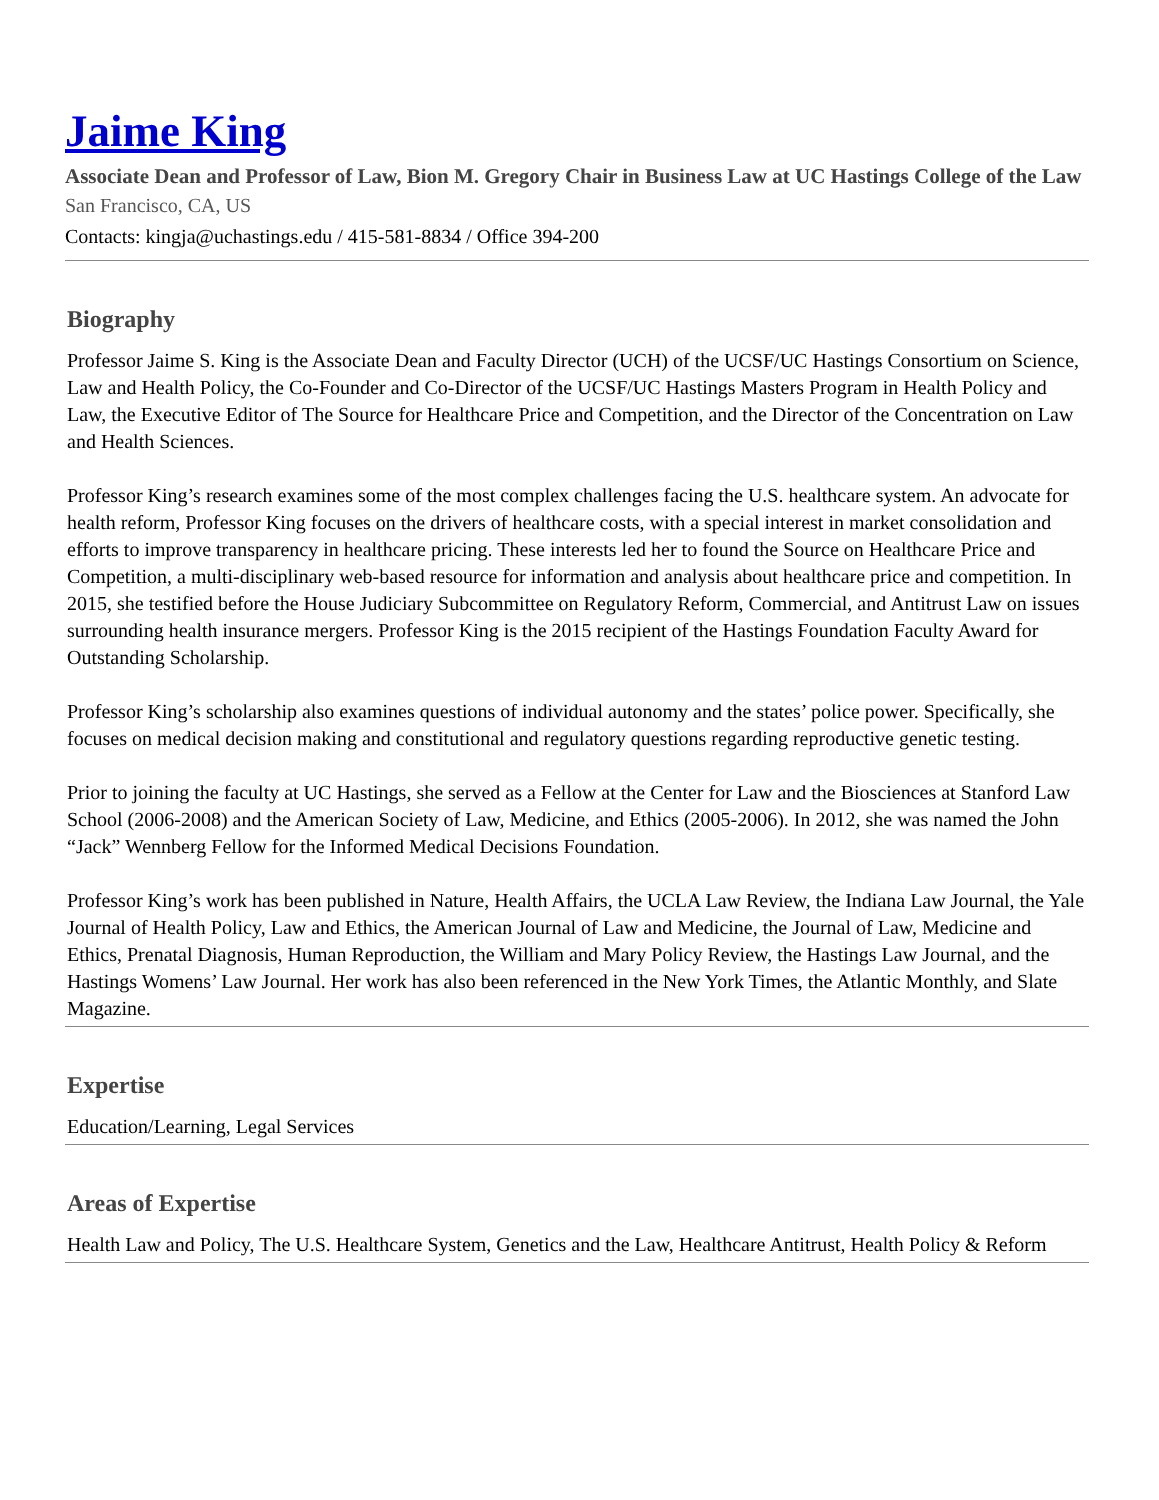Jaime King
Associate Dean and Professor of Law, Bion M. Gregory Chair in Business Law at UC Hastings College of the Law
San Francisco, CA, US
Contacts: kingja@uchastings.edu / 415-581-8834 / Office 394-200
Biography
Professor Jaime S. King is the Associate Dean and Faculty Director (UCH) of the UCSF/UC Hastings Consortium on Science, Law and Health Policy, the Co-Founder and Co-Director of the UCSF/UC Hastings Masters Program in Health Policy and Law, the Executive Editor of The Source for Healthcare Price and Competition, and the Director of the Concentration on Law and Health Sciences.
Professor King’s research examines some of the most complex challenges facing the U.S. healthcare system. An advocate for health reform, Professor King focuses on the drivers of healthcare costs, with a special interest in market consolidation and efforts to improve transparency in healthcare pricing. These interests led her to found the Source on Healthcare Price and Competition, a multi-disciplinary web-based resource for information and analysis about healthcare price and competition. In 2015, she testified before the House Judiciary Subcommittee on Regulatory Reform, Commercial, and Antitrust Law on issues surrounding health insurance mergers. Professor King is the 2015 recipient of the Hastings Foundation Faculty Award for Outstanding Scholarship.
Professor King’s scholarship also examines questions of individual autonomy and the states’ police power. Specifically, she focuses on medical decision making and constitutional and regulatory questions regarding reproductive genetic testing.
Prior to joining the faculty at UC Hastings, she served as a Fellow at the Center for Law and the Biosciences at Stanford Law School (2006-2008) and the American Society of Law, Medicine, and Ethics (2005-2006). In 2012, she was named the John “Jack” Wennberg Fellow for the Informed Medical Decisions Foundation.
Professor King’s work has been published in Nature, Health Affairs, the UCLA Law Review, the Indiana Law Journal, the Yale Journal of Health Policy, Law and Ethics, the American Journal of Law and Medicine, the Journal of Law, Medicine and Ethics, Prenatal Diagnosis, Human Reproduction, the William and Mary Policy Review, the Hastings Law Journal, and the Hastings Womens’ Law Journal. Her work has also been referenced in the New York Times, the Atlantic Monthly, and Slate Magazine.
Expertise
Education/Learning, Legal Services
Areas of Expertise
Health Law and Policy, The U.S. Healthcare System, Genetics and the Law, Healthcare Antitrust, Health Policy & Reform